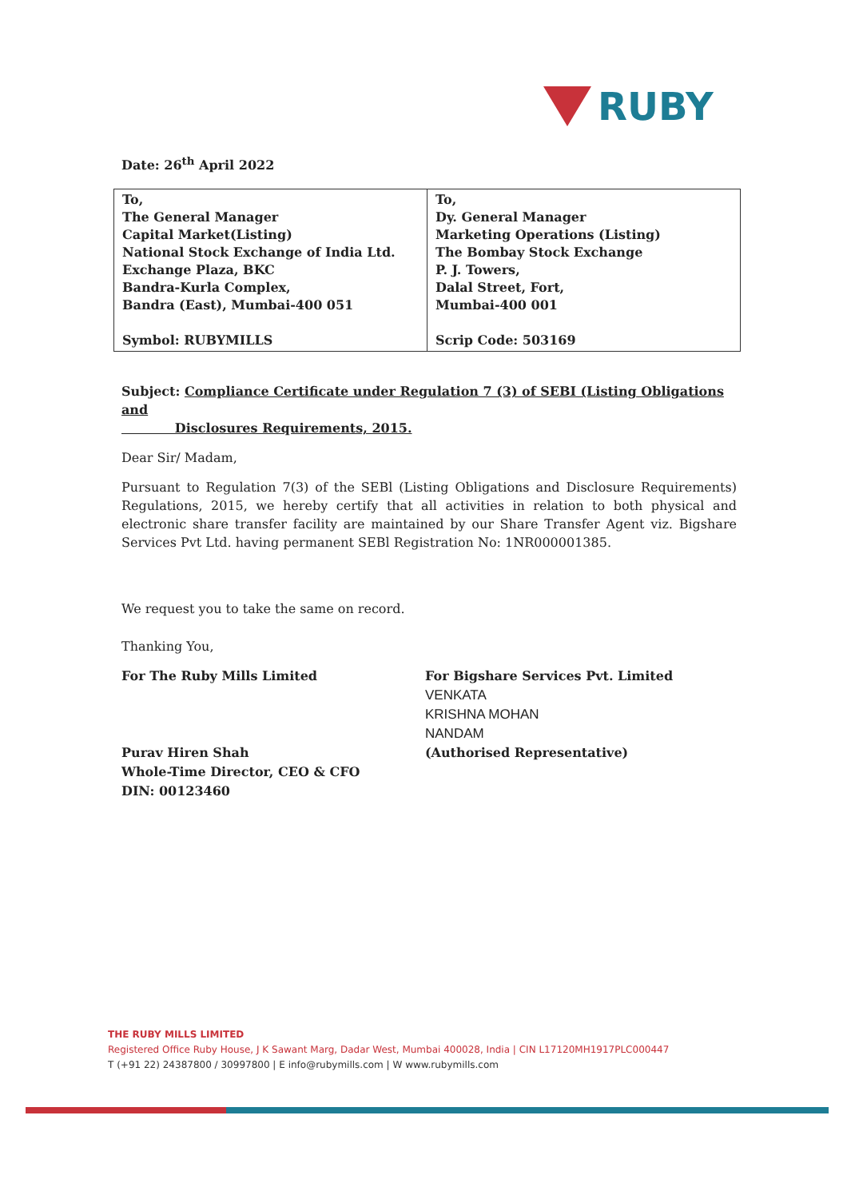RUBY
Date: 26<sup>th</sup> April 2022
| To, The General Manager Capital Market(Listing) National Stock Exchange of India Ltd. Exchange Plaza, BKC Bandra-Kurla Complex, Bandra (East), Mumbai-400 051 Symbol: RUBYMILLS | To, Dy. General Manager Marketing Operations (Listing) The Bombay Stock Exchange P. J. Towers, Dalal Street, Fort, Mumbai-400 001 Scrip Code: 503169 |
Subject: Compliance Certificate under Regulation 7 (3) of SEBI (Listing Obligations and
Disclosures Requirements, 2015.
Dear Sir/ Madam,
Pursuant to Regulation 7(3) of the SEBl (Listing Obligations and Disclosure Requirements) Regulations, 2015, we hereby certify that all activities in relation to both physical and electronic share transfer facility are maintained by our Share Transfer Agent viz. Bigshare Services Pvt Ltd. having permanent SEBl Registration No: 1NR000001385.
We request you to take the same on record.
Thanking You,
For The Ruby Mills Limited
Purav Hiren Shah
Whole-Time Director, CEO & CFO
DIN: 00123460
For Bigshare Services Pvt. Limited
VENKATA
KRISHNA MOHAN
NANDAM
(Authorised Representative)
THE RUBY MILLS LIMITED
Registered Office Ruby House, J K Sawant Marg, Dadar West, Mumbai 400028, India | CIN L17120MH1917PLC000447
T (+91 22) 24387800 / 30997800 | E info@rubymills.com | W www.rubymills.com